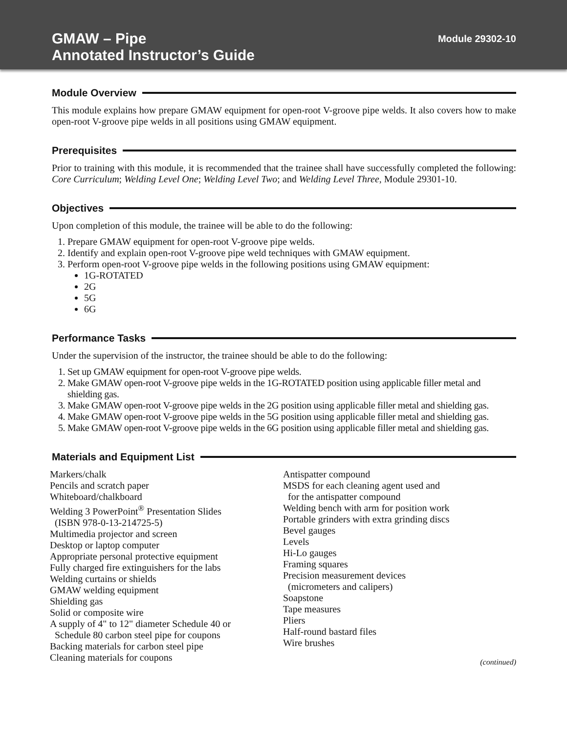GMAW – Pipe
Annotated Instructor’s Guide
Module 29302-10
Module Overview
This module explains how prepare GMAW equipment for open-root V-groove pipe welds. It also covers how to make open-root V-groove pipe welds in all positions using GMAW equipment.
Prerequisites
Prior to training with this module, it is recommended that the trainee shall have successfully completed the following: Core Curriculum; Welding Level One; Welding Level Two; and Welding Level Three, Module 29301-10.
Objectives
Upon completion of this module, the trainee will be able to do the following:
1. Prepare GMAW equipment for open-root V-groove pipe welds.
2. Identify and explain open-root V-groove pipe weld techniques with GMAW equipment.
3. Perform open-root V-groove pipe welds in the following positions using GMAW equipment:
1G-ROTATED
2G
5G
6G
Performance Tasks
Under the supervision of the instructor, the trainee should be able to do the following:
1. Set up GMAW equipment for open-root V-groove pipe welds.
2. Make GMAW open-root V-groove pipe welds in the 1G-ROTATED position using applicable filler metal and shielding gas.
3. Make GMAW open-root V-groove pipe welds in the 2G position using applicable filler metal and shielding gas.
4. Make GMAW open-root V-groove pipe welds in the 5G position using applicable filler metal and shielding gas.
5. Make GMAW open-root V-groove pipe welds in the 6G position using applicable filler metal and shielding gas.
Materials and Equipment List
Markers/chalk
Pencils and scratch paper
Whiteboard/chalkboard
Welding 3 PowerPoint<sup>®</sup> Presentation Slides
(ISBN 978-0-13-214725-5)
Multimedia projector and screen
Desktop or laptop computer
Appropriate personal protective equipment
Fully charged fire extinguishers for the labs
Welding curtains or shields
GMAW welding equipment
Shielding gas
Solid or composite wire
A supply of 4" to 12" diameter Schedule 40 or
Schedule 80 carbon steel pipe for coupons
Backing materials for carbon steel pipe
Cleaning materials for coupons
Antispatter compound
MSDS for each cleaning agent used and
for the antispatter compound
Welding bench with arm for position work
Portable grinders with extra grinding discs
Bevel gauges
Levels
Hi-Lo gauges
Framing squares
Precision measurement devices
(micrometers and calipers)
Soapstone
Tape measures
Pliers
Half-round bastard files
Wire brushes
(continued)